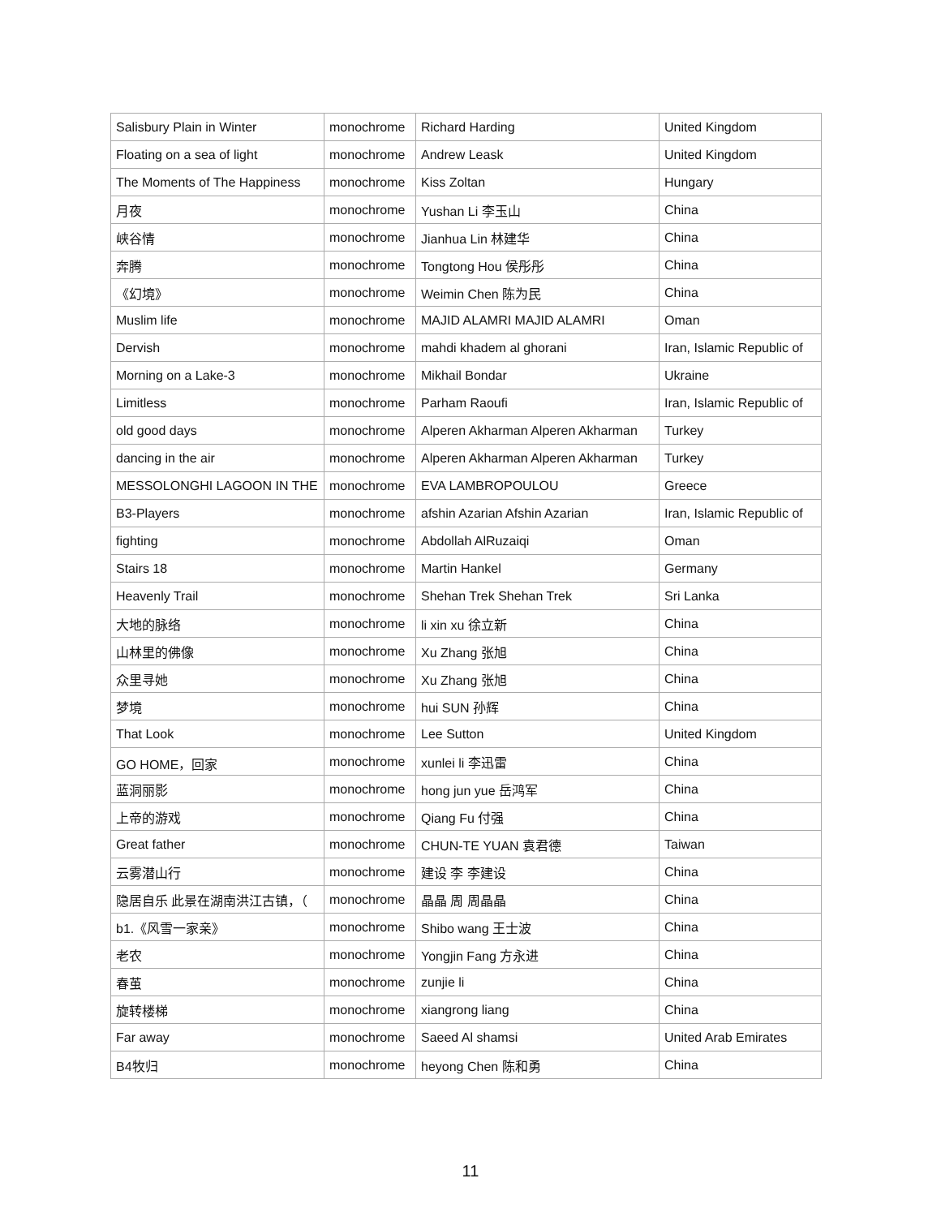| Salisbury Plain in Winter | monochrome | Richard Harding | United Kingdom |
| Floating on a sea of light | monochrome | Andrew Leask | United Kingdom |
| The Moments of The Happiness | monochrome | Kiss Zoltan | Hungary |
| 月夜 | monochrome | Yushan Li 李玉山 | China |
| 峡谷情 | monochrome | Jianhua Lin 林建华 | China |
| 奔腾 | monochrome | Tongtong Hou 侯彤彤 | China |
| 《幻境》 | monochrome | Weimin Chen 陈为民 | China |
| Muslim life | monochrome | MAJID ALAMRI MAJID ALAMRI | Oman |
| Dervish | monochrome | mahdi khadem al ghorani | Iran, Islamic Republic of |
| Morning on a Lake-3 | monochrome | Mikhail Bondar | Ukraine |
| Limitless | monochrome | Parham Raoufi | Iran, Islamic Republic of |
| old good days | monochrome | Alperen Akharman Alperen Akharman | Turkey |
| dancing in the air | monochrome | Alperen Akharman Alperen Akharman | Turkey |
| MESSOLONGHI LAGOON IN THE | monochrome | EVA LAMBROPOULOU | Greece |
| B3-Players | monochrome | afshin Azarian Afshin Azarian | Iran, Islamic Republic of |
| fighting | monochrome | Abdollah AlRuzaiqi | Oman |
| Stairs 18 | monochrome | Martin Hankel | Germany |
| Heavenly Trail | monochrome | Shehan Trek Shehan Trek | Sri Lanka |
| 大地的脉络 | monochrome | li xin xu 徐立新 | China |
| 山林里的佛像 | monochrome | Xu Zhang 张旭 | China |
| 众里寻她 | monochrome | Xu Zhang 张旭 | China |
| 梦境 | monochrome | hui SUN 孙辉 | China |
| That Look | monochrome | Lee Sutton | United Kingdom |
| GO HOME，回家 | monochrome | xunlei li 李迅雷 | China |
| 蓝洞丽影 | monochrome | hong jun yue 岳鸿军 | China |
| 上帝的游戏 | monochrome | Qiang Fu 付强 | China |
| Great father | monochrome | CHUN-TE YUAN 袁君德 | Taiwan |
| 云雾潜山行 | monochrome | 建设 李 李建设 | China |
| 隐居自乐 此景在湖南洪江古镇，（ | monochrome | 晶晶 周 周晶晶 | China |
| b1.《风雪一家亲》 | monochrome | Shibo wang 王士波 | China |
| 老农 | monochrome | Yongjin Fang 方永进 | China |
| 春茧 | monochrome | zunjie li | China |
| 旋转楼梯 | monochrome | xiangrong liang | China |
| Far away | monochrome | Saeed Al shamsi | United Arab Emirates |
| B4牧归 | monochrome | heyong Chen 陈和勇 | China |
11